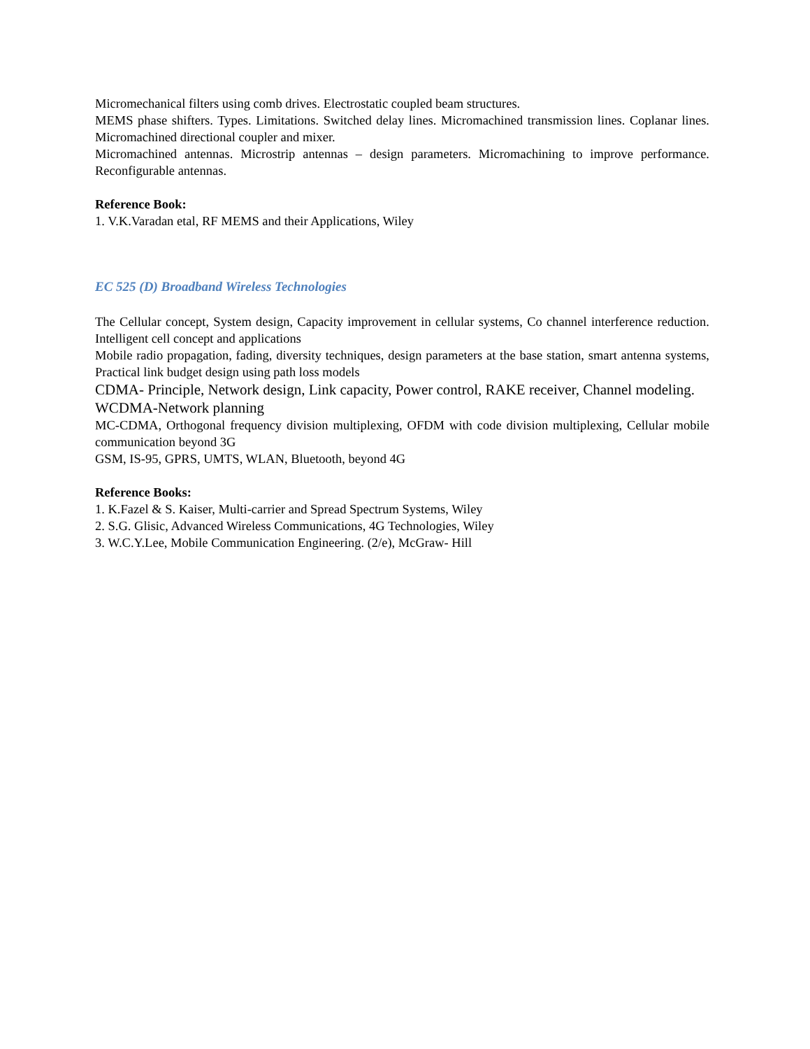Micromechanical filters using comb drives. Electrostatic coupled beam structures.
MEMS phase shifters. Types. Limitations. Switched delay lines. Micromachined transmission lines. Coplanar lines. Micromachined directional coupler and mixer.
Micromachined antennas. Microstrip antennas – design parameters. Micromachining to improve performance. Reconfigurable antennas.
Reference Book:
1. V.K.Varadan etal, RF MEMS and their Applications, Wiley
EC 525 (D) Broadband Wireless Technologies
The Cellular concept, System design, Capacity improvement in cellular systems, Co channel interference reduction. Intelligent cell concept and applications
Mobile radio propagation, fading, diversity techniques, design parameters at the base station, smart antenna systems, Practical link budget design using path loss models
CDMA- Principle, Network design, Link capacity, Power control, RAKE receiver, Channel modeling. WCDMA-Network planning
MC-CDMA, Orthogonal frequency division multiplexing, OFDM with code division multiplexing, Cellular mobile communication beyond 3G
GSM, IS-95, GPRS, UMTS, WLAN, Bluetooth, beyond 4G
Reference Books:
1. K.Fazel & S. Kaiser, Multi-carrier and Spread Spectrum Systems, Wiley
2. S.G. Glisic, Advanced Wireless Communications, 4G Technologies, Wiley
3. W.C.Y.Lee, Mobile Communication Engineering. (2/e), McGraw- Hill